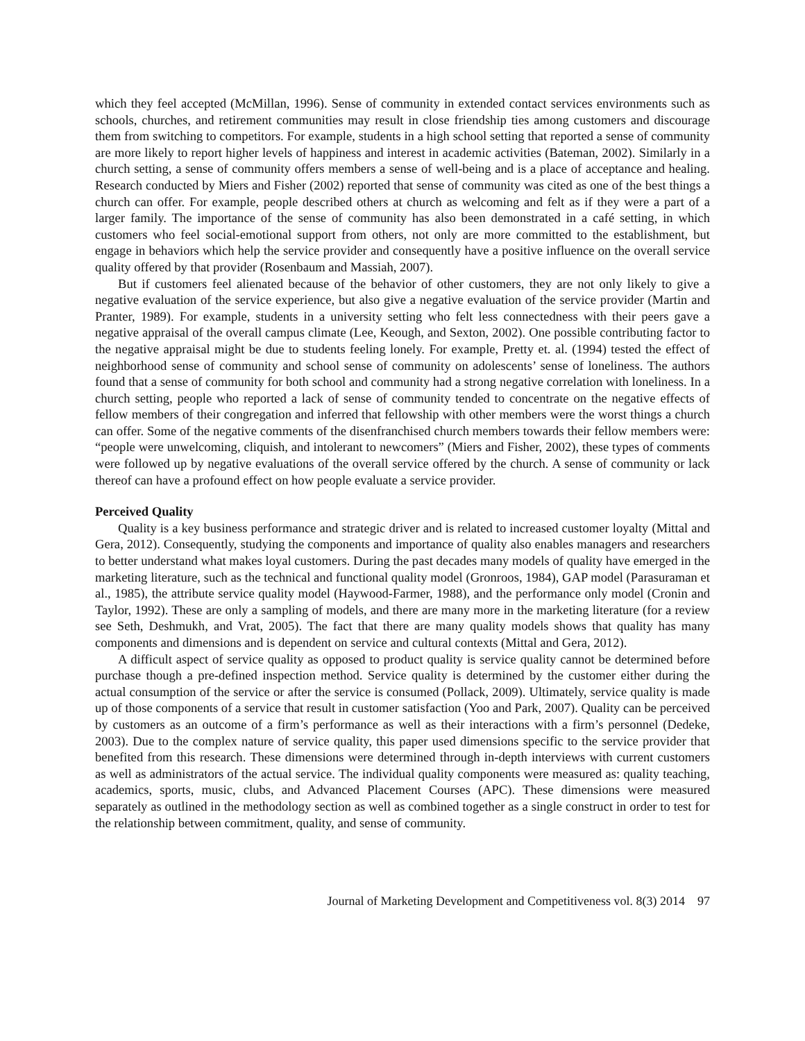which they feel accepted (McMillan, 1996). Sense of community in extended contact services environments such as schools, churches, and retirement communities may result in close friendship ties among customers and discourage them from switching to competitors. For example, students in a high school setting that reported a sense of community are more likely to report higher levels of happiness and interest in academic activities (Bateman, 2002). Similarly in a church setting, a sense of community offers members a sense of well-being and is a place of acceptance and healing. Research conducted by Miers and Fisher (2002) reported that sense of community was cited as one of the best things a church can offer. For example, people described others at church as welcoming and felt as if they were a part of a larger family. The importance of the sense of community has also been demonstrated in a café setting, in which customers who feel social-emotional support from others, not only are more committed to the establishment, but engage in behaviors which help the service provider and consequently have a positive influence on the overall service quality offered by that provider (Rosenbaum and Massiah, 2007).
But if customers feel alienated because of the behavior of other customers, they are not only likely to give a negative evaluation of the service experience, but also give a negative evaluation of the service provider (Martin and Pranter, 1989). For example, students in a university setting who felt less connectedness with their peers gave a negative appraisal of the overall campus climate (Lee, Keough, and Sexton, 2002). One possible contributing factor to the negative appraisal might be due to students feeling lonely. For example, Pretty et. al. (1994) tested the effect of neighborhood sense of community and school sense of community on adolescents’ sense of loneliness. The authors found that a sense of community for both school and community had a strong negative correlation with loneliness. In a church setting, people who reported a lack of sense of community tended to concentrate on the negative effects of fellow members of their congregation and inferred that fellowship with other members were the worst things a church can offer. Some of the negative comments of the disenfranchised church members towards their fellow members were: “people were unwelcoming, cliquish, and intolerant to newcomers” (Miers and Fisher, 2002), these types of comments were followed up by negative evaluations of the overall service offered by the church. A sense of community or lack thereof can have a profound effect on how people evaluate a service provider.
Perceived Quality
Quality is a key business performance and strategic driver and is related to increased customer loyalty (Mittal and Gera, 2012). Consequently, studying the components and importance of quality also enables managers and researchers to better understand what makes loyal customers. During the past decades many models of quality have emerged in the marketing literature, such as the technical and functional quality model (Gronroos, 1984), GAP model (Parasuraman et al., 1985), the attribute service quality model (Haywood-Farmer, 1988), and the performance only model (Cronin and Taylor, 1992). These are only a sampling of models, and there are many more in the marketing literature (for a review see Seth, Deshmukh, and Vrat, 2005). The fact that there are many quality models shows that quality has many components and dimensions and is dependent on service and cultural contexts (Mittal and Gera, 2012).
A difficult aspect of service quality as opposed to product quality is service quality cannot be determined before purchase though a pre-defined inspection method. Service quality is determined by the customer either during the actual consumption of the service or after the service is consumed (Pollack, 2009). Ultimately, service quality is made up of those components of a service that result in customer satisfaction (Yoo and Park, 2007). Quality can be perceived by customers as an outcome of a firm’s performance as well as their interactions with a firm’s personnel (Dedeke, 2003). Due to the complex nature of service quality, this paper used dimensions specific to the service provider that benefited from this research. These dimensions were determined through in-depth interviews with current customers as well as administrators of the actual service. The individual quality components were measured as: quality teaching, academics, sports, music, clubs, and Advanced Placement Courses (APC). These dimensions were measured separately as outlined in the methodology section as well as combined together as a single construct in order to test for the relationship between commitment, quality, and sense of community.
Journal of Marketing Development and Competitiveness vol. 8(3) 2014 97